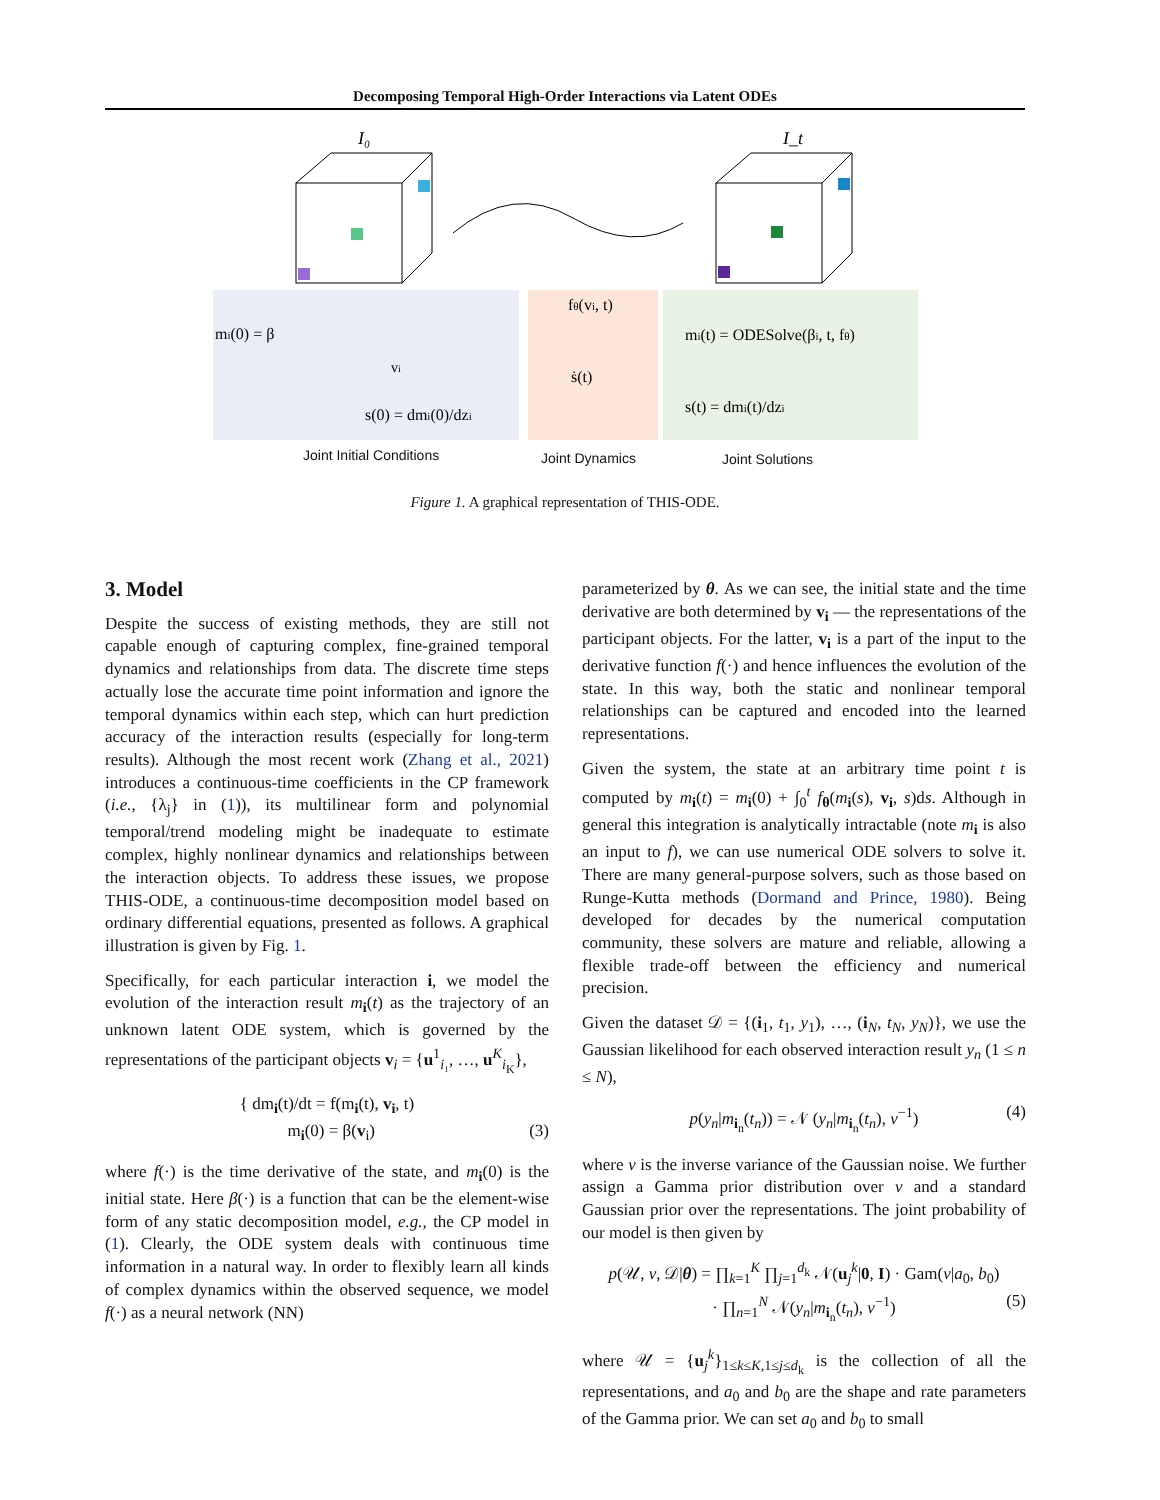Decomposing Temporal High-Order Interactions via Latent ODEs
I₀
I_t
mi(0) = β
vi
s(0) = dmi(0)/dzi
fθ(vi, t)
ṡ(t)
mi(t) = ODESolve(βi, t, fθ)
s(t) = dmi(t)/dzi
Joint Initial Conditions Joint Dynamics Joint Solutions
Figure 1. A graphical representation of THIS-ODE.
3. Model
Despite the success of existing methods, they are still not capable enough of capturing complex, fine-grained temporal dynamics and relationships from data. The discrete time steps actually lose the accurate time point information and ignore the temporal dynamics within each step, which can hurt prediction accuracy of the interaction results (especially for long-term results). Although the most recent work (Zhang et al., 2021) introduces a continuous-time coefficients in the CP framework (i.e., {λ<sub>j</sub>} in (1)), its multilinear form and polynomial temporal/trend modeling might be inadequate to estimate complex, highly nonlinear dynamics and relationships between the interaction objects. To address these issues, we propose THIS-ODE, a continuous-time decomposition model based on ordinary differential equations, presented as follows. A graphical illustration is given by Fig. 1.
Specifically, for each particular interaction i, we model the evolution of the interaction result m<sub>i</sub>(t) as the trajectory of an unknown latent ODE system, which is governed by the representations of the participant objects v<sub>i</sub> = {u<sup>1</sup><sub>i₁</sub>, …, u<sup>K</sup><sub>i<sub>K</sub></sub>},
{ dm<sub>i</sub>(t)/dt = f(m<sub>i</sub>(t), v<sub>i</sub>, t)
m<sub>i</sub>(0) = β(v<sub>i</sub>) (3)
where f(·) is the time derivative of the state, and m<sub>i</sub>(0) is the initial state. Here β(·) is a function that can be the element-wise form of any static decomposition model, e.g., the CP model in (1). Clearly, the ODE system deals with continuous time information in a natural way. In order to flexibly learn all kinds of complex dynamics within the observed sequence, we model f(·) as a neural network (NN)
parameterized by θ. As we can see, the initial state and the time derivative are both determined by v<sub>i</sub> — the representations of the participant objects. For the latter, v<sub>i</sub> is a part of the input to the derivative function f(·) and hence influences the evolution of the state. In this way, both the static and nonlinear temporal relationships can be captured and encoded into the learned representations.
Given the system, the state at an arbitrary time point t is computed by m<sub>i</sub>(t) = m<sub>i</sub>(0) + ∫<sub>0</sub><sup>t</sup> f<sub>θ</sub>(m<sub>i</sub>(s), v<sub>i</sub>, s)ds. Although in general this integration is analytically intractable (note m<sub>i</sub> is also an input to f), we can use numerical ODE solvers to solve it. There are many general-purpose solvers, such as those based on Runge-Kutta methods (Dormand and Prince, 1980). Being developed for decades by the numerical computation community, these solvers are mature and reliable, allowing a flexible trade-off between the efficiency and numerical precision.
Given the dataset 𝒟 = {(i<sub>1</sub>, t<sub>1</sub>, y<sub>1</sub>), …, (i<sub>N</sub>, t<sub>N</sub>, y<sub>N</sub>)}, we use the Gaussian likelihood for each observed interaction result y<sub>n</sub> (1 ≤ n ≤ N),
p(y<sub>n</sub>|m<sub>i<sub>n</sub></sub>(t<sub>n</sub>)) = 𝒩 (y<sub>n</sub>|m<sub>i<sub>n</sub></sub>(t<sub>n</sub>), ν<sup>−1</sup>) (4)
where ν is the inverse variance of the Gaussian noise. We further assign a Gamma prior distribution over ν and a standard Gaussian prior over the representations. The joint probability of our model is then given by
p(𝒰, ν, 𝒟|θ) = ∏<sub>k=1</sub><sup>K</sup> ∏<sub>j=1</sub><sup>d<sub>k</sub></sup> 𝒩(u<sub>j</sub><sup>k</sup>|0, I) · Gam(ν|a<sub>0</sub>, b<sub>0</sub>)
· ∏<sub>n=1</sub><sup>N</sup> 𝒩(y<sub>n</sub>|m<sub>i<sub>n</sub></sub>(t<sub>n</sub>), ν<sup>−1</sup>) (5)
where 𝒰 = {u<sub>j</sub><sup>k</sup>}<sub>1≤k≤K,1≤j≤d<sub>k</sub></sub> is the collection of all the representations, and a<sub>0</sub> and b<sub>0</sub> are the shape and rate parameters of the Gamma prior. We can set a<sub>0</sub> and b<sub>0</sub> to small